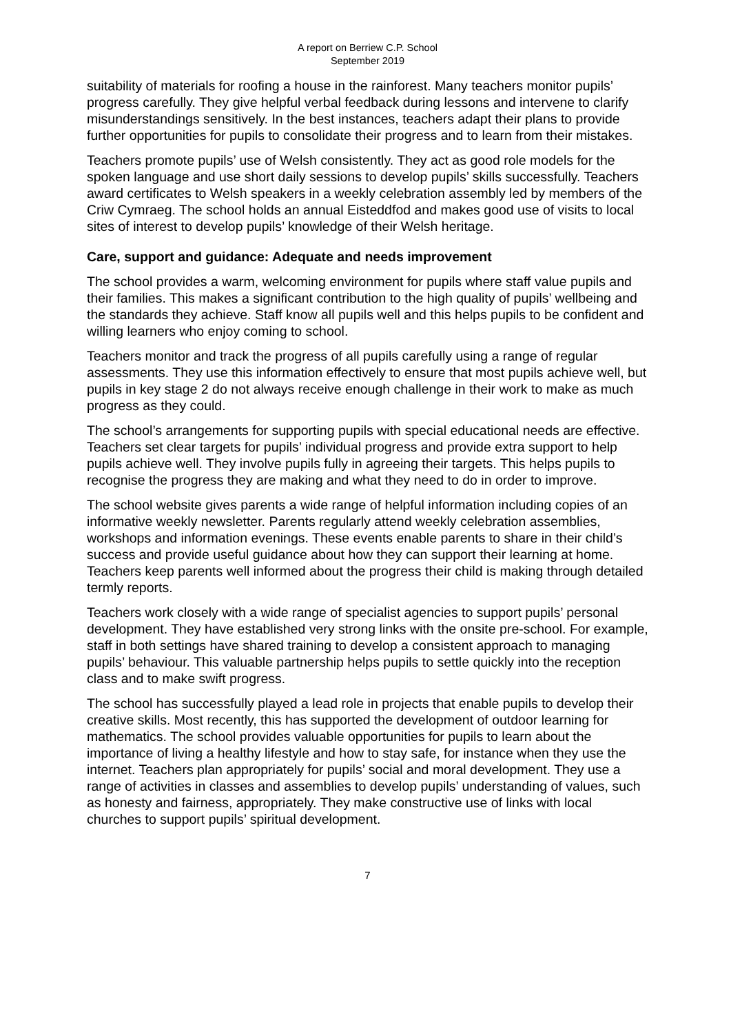A report on Berriew C.P. School
September 2019
suitability of materials for roofing a house in the rainforest. Many teachers monitor pupils’ progress carefully. They give helpful verbal feedback during lessons and intervene to clarify misunderstandings sensitively. In the best instances, teachers adapt their plans to provide further opportunities for pupils to consolidate their progress and to learn from their mistakes.
Teachers promote pupils’ use of Welsh consistently. They act as good role models for the spoken language and use short daily sessions to develop pupils’ skills successfully. Teachers award certificates to Welsh speakers in a weekly celebration assembly led by members of the Criw Cymraeg. The school holds an annual Eisteddfod and makes good use of visits to local sites of interest to develop pupils’ knowledge of their Welsh heritage.
Care, support and guidance: Adequate and needs improvement
The school provides a warm, welcoming environment for pupils where staff value pupils and their families. This makes a significant contribution to the high quality of pupils’ wellbeing and the standards they achieve. Staff know all pupils well and this helps pupils to be confident and willing learners who enjoy coming to school.
Teachers monitor and track the progress of all pupils carefully using a range of regular assessments. They use this information effectively to ensure that most pupils achieve well, but pupils in key stage 2 do not always receive enough challenge in their work to make as much progress as they could.
The school’s arrangements for supporting pupils with special educational needs are effective. Teachers set clear targets for pupils’ individual progress and provide extra support to help pupils achieve well. They involve pupils fully in agreeing their targets. This helps pupils to recognise the progress they are making and what they need to do in order to improve.
The school website gives parents a wide range of helpful information including copies of an informative weekly newsletter. Parents regularly attend weekly celebration assemblies, workshops and information evenings. These events enable parents to share in their child’s success and provide useful guidance about how they can support their learning at home. Teachers keep parents well informed about the progress their child is making through detailed termly reports.
Teachers work closely with a wide range of specialist agencies to support pupils’ personal development. They have established very strong links with the onsite pre-school. For example, staff in both settings have shared training to develop a consistent approach to managing pupils’ behaviour. This valuable partnership helps pupils to settle quickly into the reception class and to make swift progress.
The school has successfully played a lead role in projects that enable pupils to develop their creative skills. Most recently, this has supported the development of outdoor learning for mathematics. The school provides valuable opportunities for pupils to learn about the importance of living a healthy lifestyle and how to stay safe, for instance when they use the internet. Teachers plan appropriately for pupils’ social and moral development. They use a range of activities in classes and assemblies to develop pupils’ understanding of values, such as honesty and fairness, appropriately. They make constructive use of links with local churches to support pupils’ spiritual development.
7